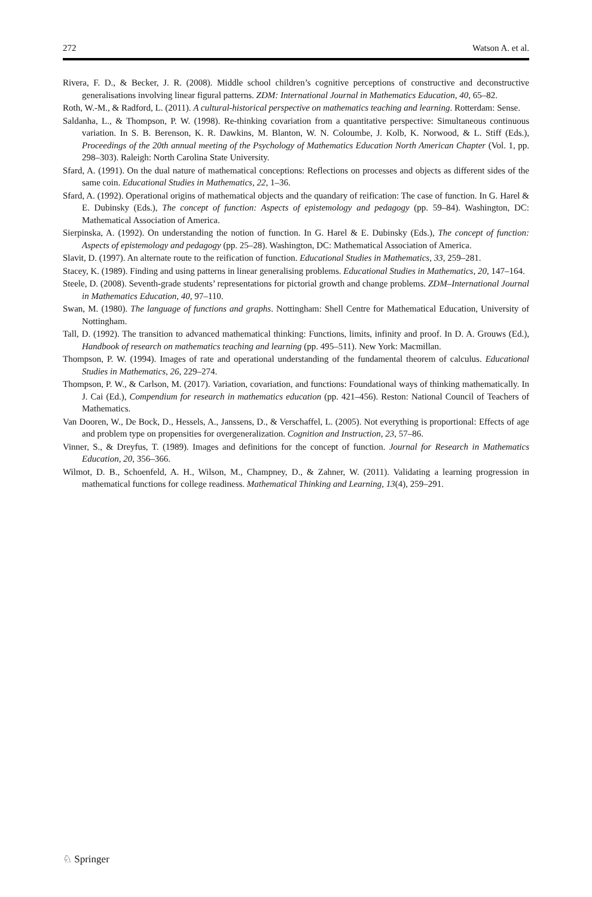272 Watson A. et al.
Rivera, F. D., & Becker, J. R. (2008). Middle school children’s cognitive perceptions of constructive and deconstructive generalisations involving linear figural patterns. ZDM: International Journal in Mathematics Education, 40, 65–82.
Roth, W.-M., & Radford, L. (2011). A cultural-historical perspective on mathematics teaching and learning. Rotterdam: Sense.
Saldanha, L., & Thompson, P. W. (1998). Re-thinking covariation from a quantitative perspective: Simultaneous continuous variation. In S. B. Berenson, K. R. Dawkins, M. Blanton, W. N. Coloumbe, J. Kolb, K. Norwood, & L. Stiff (Eds.), Proceedings of the 20th annual meeting of the Psychology of Mathematics Education North American Chapter (Vol. 1, pp. 298–303). Raleigh: North Carolina State University.
Sfard, A. (1991). On the dual nature of mathematical conceptions: Reflections on processes and objects as different sides of the same coin. Educational Studies in Mathematics, 22, 1–36.
Sfard, A. (1992). Operational origins of mathematical objects and the quandary of reification: The case of function. In G. Harel & E. Dubinsky (Eds.), The concept of function: Aspects of epistemology and pedagogy (pp. 59–84). Washington, DC: Mathematical Association of America.
Sierpinska, A. (1992). On understanding the notion of function. In G. Harel & E. Dubinsky (Eds.), The concept of function: Aspects of epistemology and pedagogy (pp. 25–28). Washington, DC: Mathematical Association of America.
Slavit, D. (1997). An alternate route to the reification of function. Educational Studies in Mathematics, 33, 259–281.
Stacey, K. (1989). Finding and using patterns in linear generalising problems. Educational Studies in Mathematics, 20, 147–164.
Steele, D. (2008). Seventh-grade students’ representations for pictorial growth and change problems. ZDM–International Journal in Mathematics Education, 40, 97–110.
Swan, M. (1980). The language of functions and graphs. Nottingham: Shell Centre for Mathematical Education, University of Nottingham.
Tall, D. (1992). The transition to advanced mathematical thinking: Functions, limits, infinity and proof. In D. A. Grouws (Ed.), Handbook of research on mathematics teaching and learning (pp. 495–511). New York: Macmillan.
Thompson, P. W. (1994). Images of rate and operational understanding of the fundamental theorem of calculus. Educational Studies in Mathematics, 26, 229–274.
Thompson, P. W., & Carlson, M. (2017). Variation, covariation, and functions: Foundational ways of thinking mathematically. In J. Cai (Ed.), Compendium for research in mathematics education (pp. 421–456). Reston: National Council of Teachers of Mathematics.
Van Dooren, W., De Bock, D., Hessels, A., Janssens, D., & Verschaffel, L. (2005). Not everything is proportional: Effects of age and problem type on propensities for overgeneralization. Cognition and Instruction, 23, 57–86.
Vinner, S., & Dreyfus, T. (1989). Images and definitions for the concept of function. Journal for Research in Mathematics Education, 20, 356–366.
Wilmot, D. B., Schoenfeld, A. H., Wilson, M., Champney, D., & Zahner, W. (2011). Validating a learning progression in mathematical functions for college readiness. Mathematical Thinking and Learning, 13(4), 259–291.
♘ Springer